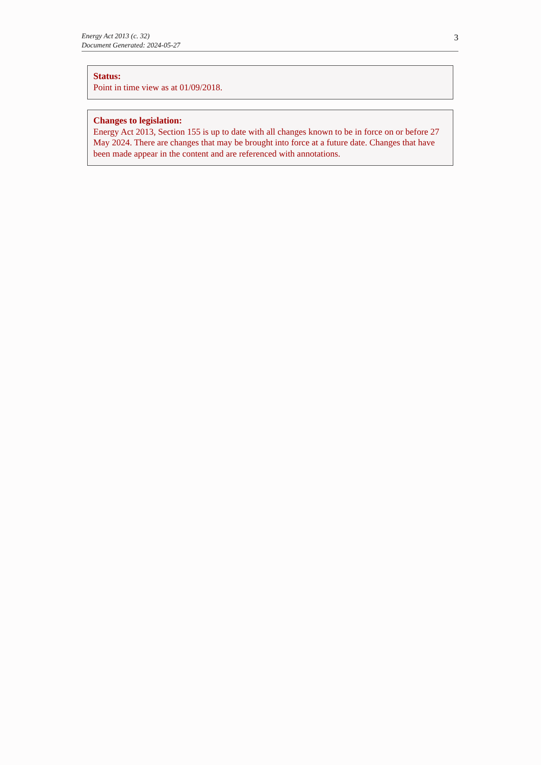Energy Act 2013 (c. 32)
Document Generated: 2024-05-27
3
Status:
Point in time view as at 01/09/2018.
Changes to legislation:
Energy Act 2013, Section 155 is up to date with all changes known to be in force on or before 27 May 2024. There are changes that may be brought into force at a future date. Changes that have been made appear in the content and are referenced with annotations.